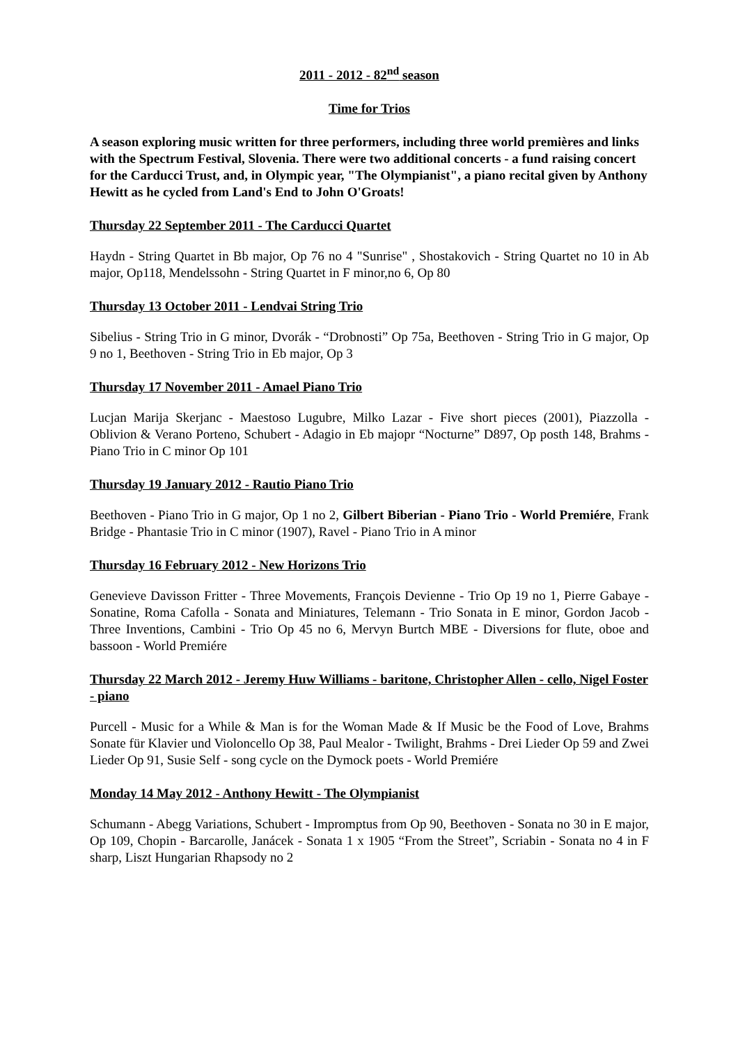2011 - 2012 - 82<sup>nd</sup> season
Time for Trios
A season exploring music written for three performers, including three world premières and links with the Spectrum Festival, Slovenia. There were two additional concerts - a fund raising concert for the Carducci Trust, and, in Olympic year, "The Olympianist", a piano recital given by Anthony Hewitt as he cycled from Land's End to John O'Groats!
Thursday 22 September 2011 - The Carducci Quartet
Haydn - String Quartet in Bb major, Op 76 no 4 "Sunrise" , Shostakovich - String Quartet no 10 in Ab major, Op118, Mendelssohn - String Quartet in F minor,no 6, Op 80
Thursday 13 October 2011 - Lendvai String Trio
Sibelius - String Trio in G minor, Dvorák - “Drobnosti” Op 75a, Beethoven - String Trio in G major, Op 9 no 1, Beethoven - String Trio in Eb major, Op 3
Thursday 17 November 2011 - Amael Piano Trio
Lucjan Marija Skerjanc - Maestoso Lugubre, Milko Lazar - Five short pieces (2001), Piazzolla - Oblivion & Verano Porteno, Schubert - Adagio in Eb majopr “Nocturne” D897, Op posth 148, Brahms - Piano Trio in C minor Op 101
Thursday 19 January 2012 - Rautio Piano Trio
Beethoven - Piano Trio in G major, Op 1 no 2, Gilbert Biberian - Piano Trio - World Premiére, Frank Bridge - Phantasie Trio in C minor (1907), Ravel - Piano Trio in A minor
Thursday 16 February 2012 - New Horizons Trio
Genevieve Davisson Fritter - Three Movements, François Devienne - Trio Op 19 no 1, Pierre Gabaye - Sonatine, Roma Cafolla - Sonata and Miniatures, Telemann - Trio Sonata in E minor, Gordon Jacob - Three Inventions, Cambini - Trio Op 45 no 6, Mervyn Burtch MBE - Diversions for flute, oboe and bassoon - World Premiére
Thursday 22 March 2012 - Jeremy Huw Williams - baritone, Christopher Allen - cello, Nigel Foster - piano
Purcell - Music for a While & Man is for the Woman Made & If Music be the Food of Love, Brahms Sonate für Klavier und Violoncello Op 38, Paul Mealor - Twilight, Brahms - Drei Lieder Op 59 and Zwei Lieder Op 91, Susie Self - song cycle on the Dymock poets - World Premiére
Monday 14 May 2012 - Anthony Hewitt - The Olympianist
Schumann - Abegg Variations, Schubert - Impromptus from Op 90, Beethoven - Sonata no 30 in E major, Op 109, Chopin - Barcarolle, Janácek - Sonata 1 x 1905 “From the Street”, Scriabin - Sonata no 4 in F sharp, Liszt Hungarian Rhapsody no 2